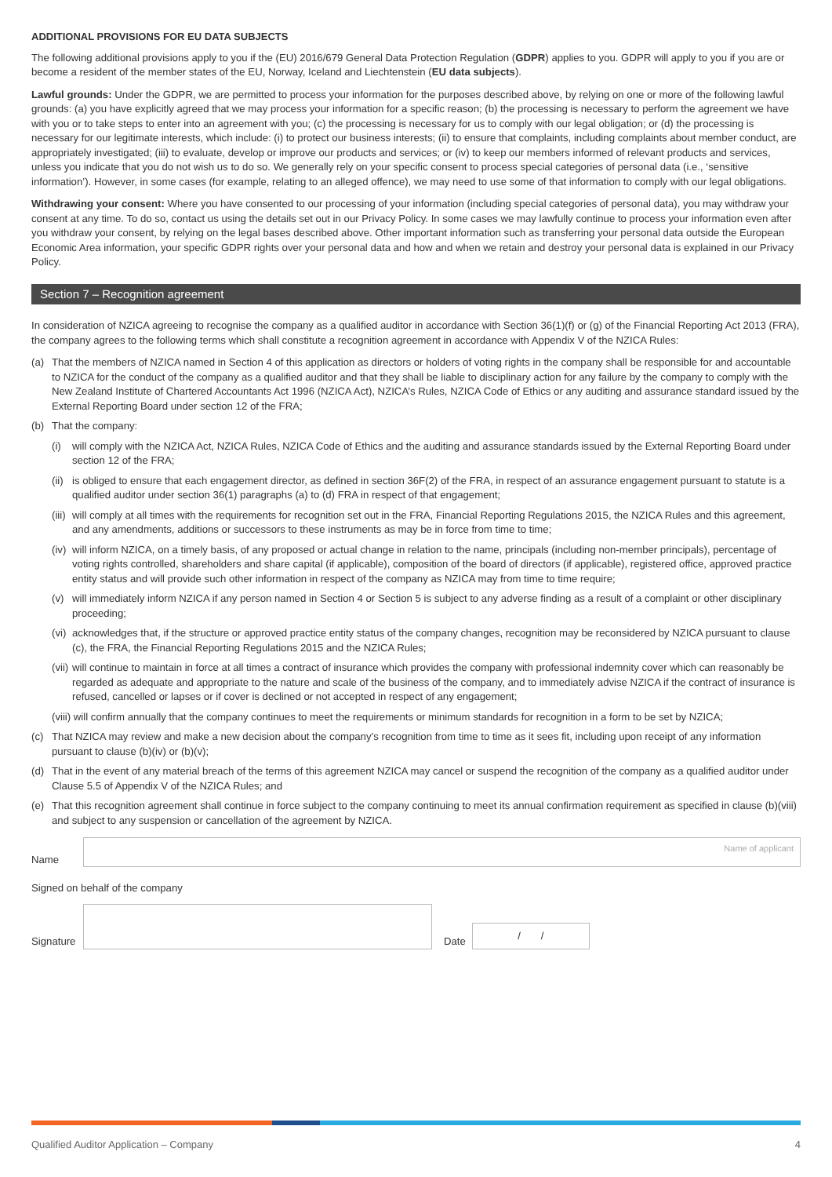ADDITIONAL PROVISIONS FOR EU DATA SUBJECTS
The following additional provisions apply to you if the (EU) 2016/679 General Data Protection Regulation (GDPR) applies to you. GDPR will apply to you if you are or become a resident of the member states of the EU, Norway, Iceland and Liechtenstein (EU data subjects).
Lawful grounds: Under the GDPR, we are permitted to process your information for the purposes described above, by relying on one or more of the following lawful grounds: (a) you have explicitly agreed that we may process your information for a specific reason; (b) the processing is necessary to perform the agreement we have with you or to take steps to enter into an agreement with you; (c) the processing is necessary for us to comply with our legal obligation; or (d) the processing is necessary for our legitimate interests, which include: (i) to protect our business interests; (ii) to ensure that complaints, including complaints about member conduct, are appropriately investigated; (iii) to evaluate, develop or improve our products and services; or (iv) to keep our members informed of relevant products and services, unless you indicate that you do not wish us to do so. We generally rely on your specific consent to process special categories of personal data (i.e., ‘sensitive information’). However, in some cases (for example, relating to an alleged offence), we may need to use some of that information to comply with our legal obligations.
Withdrawing your consent: Where you have consented to our processing of your information (including special categories of personal data), you may withdraw your consent at any time. To do so, contact us using the details set out in our Privacy Policy. In some cases we may lawfully continue to process your information even after you withdraw your consent, by relying on the legal bases described above. Other important information such as transferring your personal data outside the European Economic Area information, your specific GDPR rights over your personal data and how and when we retain and destroy your personal data is explained in our Privacy Policy.
Section 7 – Recognition agreement
In consideration of NZICA agreeing to recognise the company as a qualified auditor in accordance with Section 36(1)(f) or (g) of the Financial Reporting Act 2013 (FRA), the company agrees to the following terms which shall constitute a recognition agreement in accordance with Appendix V of the NZICA Rules:
(a) That the members of NZICA named in Section 4 of this application as directors or holders of voting rights in the company shall be responsible for and accountable to NZICA for the conduct of the company as a qualified auditor and that they shall be liable to disciplinary action for any failure by the company to comply with the New Zealand Institute of Chartered Accountants Act 1996 (NZICA Act), NZICA’s Rules, NZICA Code of Ethics or any auditing and assurance standard issued by the External Reporting Board under section 12 of the FRA;
(b) That the company:
(i) will comply with the NZICA Act, NZICA Rules, NZICA Code of Ethics and the auditing and assurance standards issued by the External Reporting Board under section 12 of the FRA;
(ii) is obliged to ensure that each engagement director, as defined in section 36F(2) of the FRA, in respect of an assurance engagement pursuant to statute is a qualified auditor under section 36(1) paragraphs (a) to (d) FRA in respect of that engagement;
(iii) will comply at all times with the requirements for recognition set out in the FRA, Financial Reporting Regulations 2015, the NZICA Rules and this agreement, and any amendments, additions or successors to these instruments as may be in force from time to time;
(iv) will inform NZICA, on a timely basis, of any proposed or actual change in relation to the name, principals (including non-member principals), percentage of voting rights controlled, shareholders and share capital (if applicable), composition of the board of directors (if applicable), registered office, approved practice entity status and will provide such other information in respect of the company as NZICA may from time to time require;
(v) will immediately inform NZICA if any person named in Section 4 or Section 5 is subject to any adverse finding as a result of a complaint or other disciplinary proceeding;
(vi) acknowledges that, if the structure or approved practice entity status of the company changes, recognition may be reconsidered by NZICA pursuant to clause (c), the FRA, the Financial Reporting Regulations 2015 and the NZICA Rules;
(vii) will continue to maintain in force at all times a contract of insurance which provides the company with professional indemnity cover which can reasonably be regarded as adequate and appropriate to the nature and scale of the business of the company, and to immediately advise NZICA if the contract of insurance is refused, cancelled or lapses or if cover is declined or not accepted in respect of any engagement;
(viii) will confirm annually that the company continues to meet the requirements or minimum standards for recognition in a form to be set by NZICA;
(c) That NZICA may review and make a new decision about the company’s recognition from time to time as it sees fit, including upon receipt of any information pursuant to clause (b)(iv) or (b)(v);
(d) That in the event of any material breach of the terms of this agreement NZICA may cancel or suspend the recognition of the company as a qualified auditor under Clause 5.5 of Appendix V of the NZICA Rules; and
(e) That this recognition agreement shall continue in force subject to the company continuing to meet its annual confirmation requirement as specified in clause (b)(viii) and subject to any suspension or cancellation of the agreement by NZICA.
Name
Name of applicant
Signed on behalf of the company
Signature
Date
/ /
Qualified Auditor Application – Company 4